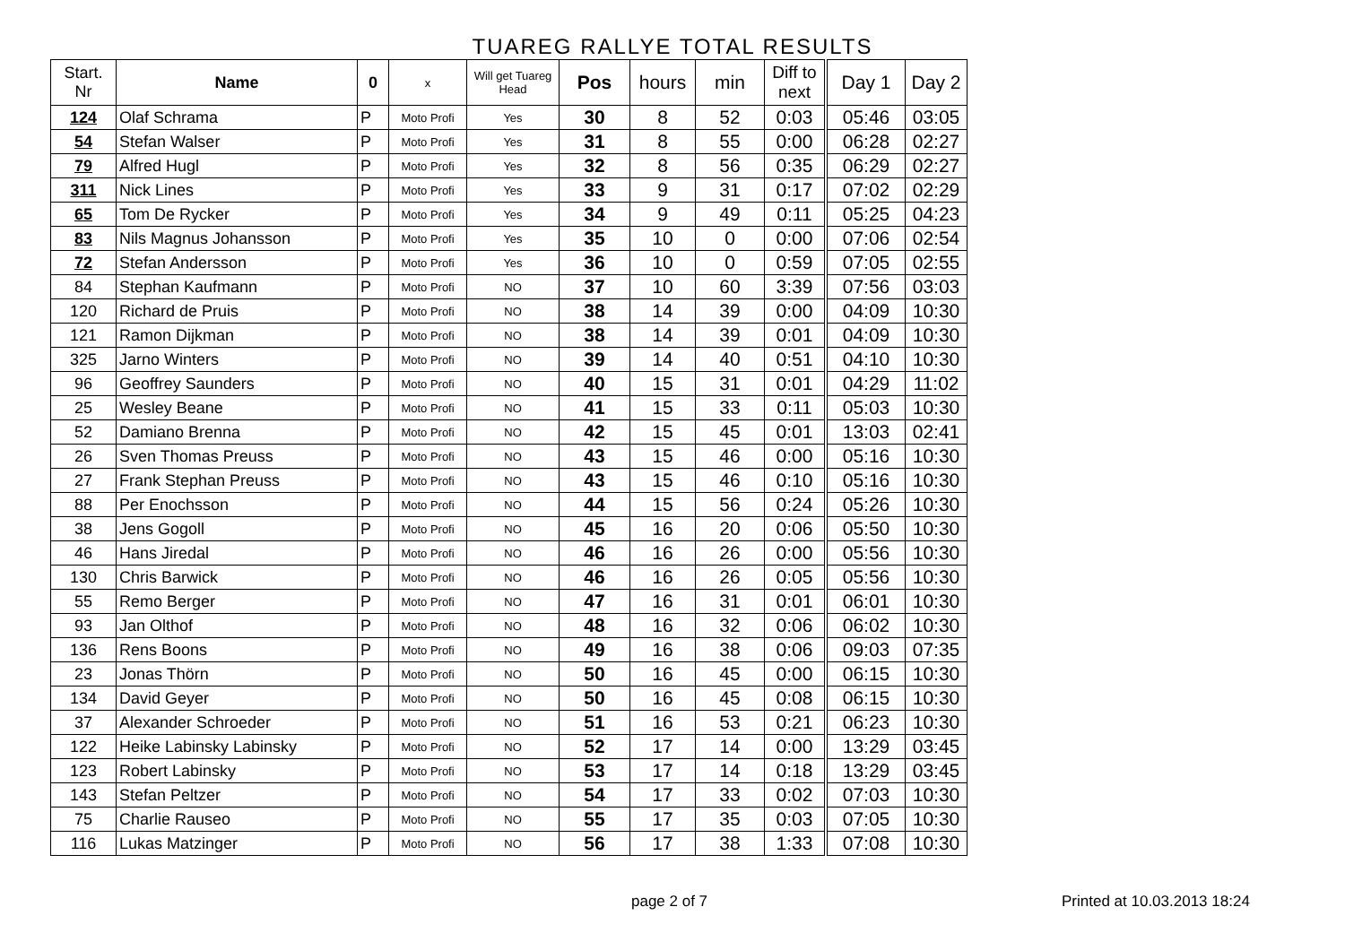TUAREG RALLYE TOTAL RESULTS
| Start. Nr | Name | 0 | x | Will get Tuareg Head | Pos | hours | min | Diff to next | Day 1 | Day 2 |
| --- | --- | --- | --- | --- | --- | --- | --- | --- | --- | --- |
| 124 | Olaf Schrama | P | Moto Profi | Yes | 30 | 8 | 52 | 0:03 | 05:46 | 03:05 |
| 54 | Stefan Walser | P | Moto Profi | Yes | 31 | 8 | 55 | 0:00 | 06:28 | 02:27 |
| 79 | Alfred Hugl | P | Moto Profi | Yes | 32 | 8 | 56 | 0:35 | 06:29 | 02:27 |
| 311 | Nick Lines | P | Moto Profi | Yes | 33 | 9 | 31 | 0:17 | 07:02 | 02:29 |
| 65 | Tom De Rycker | P | Moto Profi | Yes | 34 | 9 | 49 | 0:11 | 05:25 | 04:23 |
| 83 | Nils Magnus Johansson | P | Moto Profi | Yes | 35 | 10 | 0 | 0:00 | 07:06 | 02:54 |
| 72 | Stefan Andersson | P | Moto Profi | Yes | 36 | 10 | 0 | 0:59 | 07:05 | 02:55 |
| 84 | Stephan Kaufmann | P | Moto Profi | NO | 37 | 10 | 60 | 3:39 | 07:56 | 03:03 |
| 120 | Richard de Pruis | P | Moto Profi | NO | 38 | 14 | 39 | 0:00 | 04:09 | 10:30 |
| 121 | Ramon Dijkman | P | Moto Profi | NO | 38 | 14 | 39 | 0:01 | 04:09 | 10:30 |
| 325 | Jarno Winters | P | Moto Profi | NO | 39 | 14 | 40 | 0:51 | 04:10 | 10:30 |
| 96 | Geoffrey Saunders | P | Moto Profi | NO | 40 | 15 | 31 | 0:01 | 04:29 | 11:02 |
| 25 | Wesley Beane | P | Moto Profi | NO | 41 | 15 | 33 | 0:11 | 05:03 | 10:30 |
| 52 | Damiano Brenna | P | Moto Profi | NO | 42 | 15 | 45 | 0:01 | 13:03 | 02:41 |
| 26 | Sven Thomas Preuss | P | Moto Profi | NO | 43 | 15 | 46 | 0:00 | 05:16 | 10:30 |
| 27 | Frank Stephan Preuss | P | Moto Profi | NO | 43 | 15 | 46 | 0:10 | 05:16 | 10:30 |
| 88 | Per Enochsson | P | Moto Profi | NO | 44 | 15 | 56 | 0:24 | 05:26 | 10:30 |
| 38 | Jens Gogoll | P | Moto Profi | NO | 45 | 16 | 20 | 0:06 | 05:50 | 10:30 |
| 46 | Hans Jiredal | P | Moto Profi | NO | 46 | 16 | 26 | 0:00 | 05:56 | 10:30 |
| 130 | Chris Barwick | P | Moto Profi | NO | 46 | 16 | 26 | 0:05 | 05:56 | 10:30 |
| 55 | Remo Berger | P | Moto Profi | NO | 47 | 16 | 31 | 0:01 | 06:01 | 10:30 |
| 93 | Jan Olthof | P | Moto Profi | NO | 48 | 16 | 32 | 0:06 | 06:02 | 10:30 |
| 136 | Rens Boons | P | Moto Profi | NO | 49 | 16 | 38 | 0:06 | 09:03 | 07:35 |
| 23 | Jonas Thörn | P | Moto Profi | NO | 50 | 16 | 45 | 0:00 | 06:15 | 10:30 |
| 134 | David Geyer | P | Moto Profi | NO | 50 | 16 | 45 | 0:08 | 06:15 | 10:30 |
| 37 | Alexander Schroeder | P | Moto Profi | NO | 51 | 16 | 53 | 0:21 | 06:23 | 10:30 |
| 122 | Heike Labinsky Labinsky | P | Moto Profi | NO | 52 | 17 | 14 | 0:00 | 13:29 | 03:45 |
| 123 | Robert Labinsky | P | Moto Profi | NO | 53 | 17 | 14 | 0:18 | 13:29 | 03:45 |
| 143 | Stefan Peltzer | P | Moto Profi | NO | 54 | 17 | 33 | 0:02 | 07:03 | 10:30 |
| 75 | Charlie Rauseo | P | Moto Profi | NO | 55 | 17 | 35 | 0:03 | 07:05 | 10:30 |
| 116 | Lukas Matzinger | P | Moto Profi | NO | 56 | 17 | 38 | 1:33 | 07:08 | 10:30 |
page 2 of 7 Printed at 10.03.2013 18:24